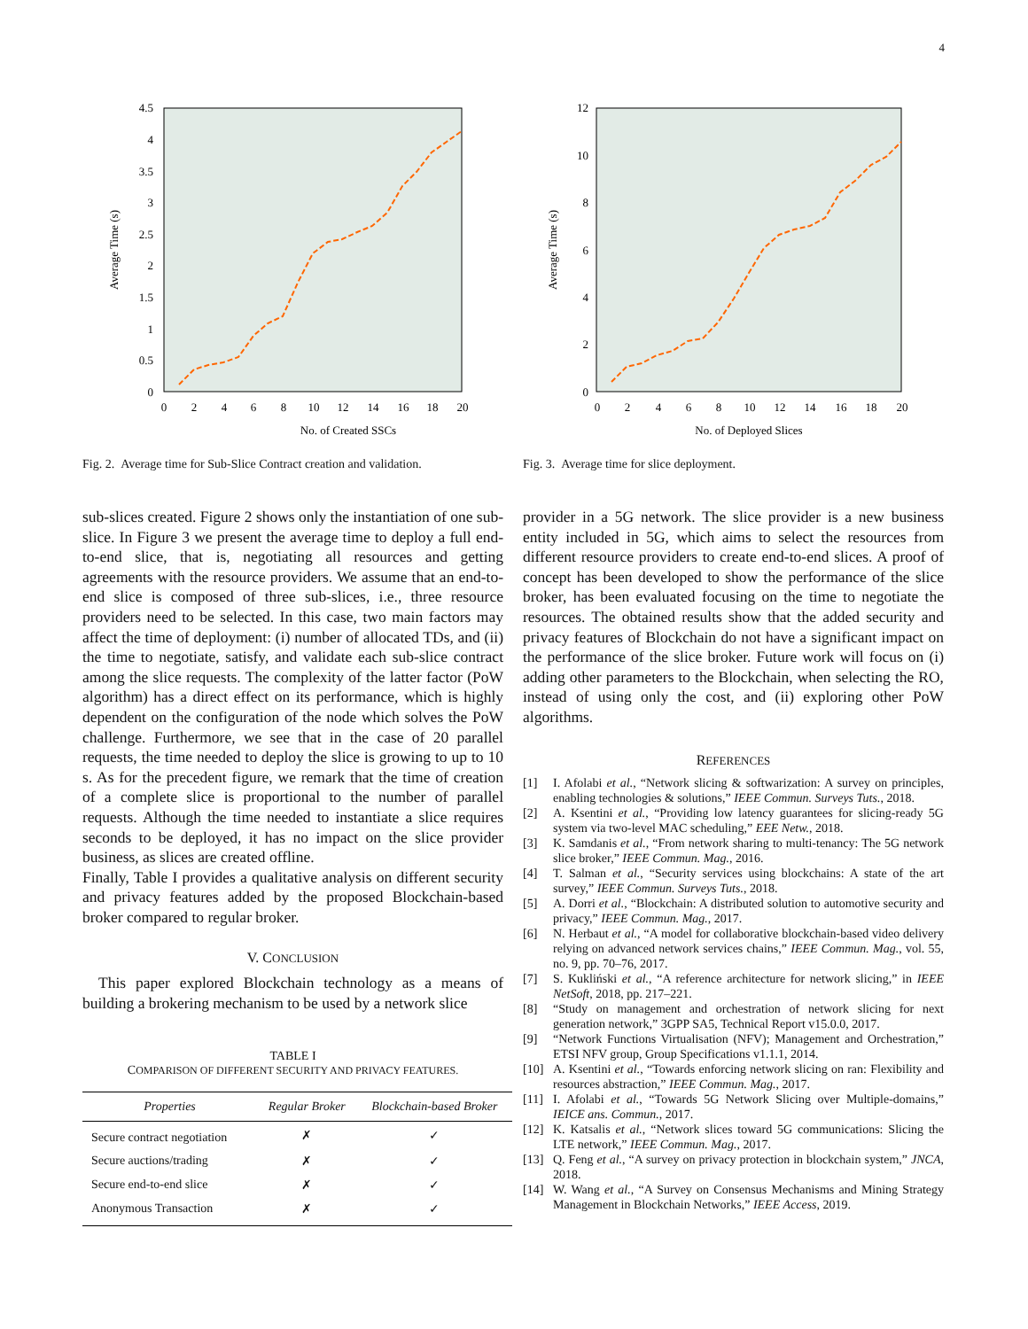4
4.5
4
3.5
3
2.5
2
1.5
1
0.5
0
0
2
4
6
8
10
12
14
16
18
20
No. of Created SSCs
Average Time (s)
Fig. 2. Average time for Sub-Slice Contract creation and validation.
sub-slices created. Figure 2 shows only the instantiation of one sub-slice. In Figure 3 we present the average time to deploy a full end-to-end slice, that is, negotiating all resources and getting agreements with the resource providers. We assume that an end-to-end slice is composed of three sub-slices, i.e., three resource providers need to be selected. In this case, two main factors may affect the time of deployment: (i) number of allocated TDs, and (ii) the time to negotiate, satisfy, and validate each sub-slice contract among the slice requests. The complexity of the latter factor (PoW algorithm) has a direct effect on its performance, which is highly dependent on the configuration of the node which solves the PoW challenge. Furthermore, we see that in the case of 20 parallel requests, the time needed to deploy the slice is growing to up to 10 s. As for the precedent figure, we remark that the time of creation of a complete slice is proportional to the number of parallel requests. Although the time needed to instantiate a slice requires seconds to be deployed, it has no impact on the slice provider business, as slices are created offline.
Finally, Table I provides a qualitative analysis on different security and privacy features added by the proposed Blockchain-based broker compared to regular broker.
V. CONCLUSION
This paper explored Blockchain technology as a means of building a brokering mechanism to be used by a network slice
TABLE I
COMPARISON OF DIFFERENT SECURITY AND PRIVACY FEATURES.
| Properties | Regular Broker | Blockchain-based Broker |
| --- | --- | --- |
| Secure contract negotiation | ✗ | ✓ |
| Secure auctions/trading | ✗ | ✓ |
| Secure end-to-end slice | ✗ | ✓ |
| Anonymous Transaction | ✗ | ✓ |
12
10
8
6
4
2
0
0
2
4
6
8
10
12
14
16
18
20
No. of Deployed Slices
Average Time (s)
Fig. 3. Average time for slice deployment.
provider in a 5G network. The slice provider is a new business entity included in 5G, which aims to select the resources from different resource providers to create end-to-end slices. A proof of concept has been developed to show the performance of the slice broker, has been evaluated focusing on the time to negotiate the resources. The obtained results show that the added security and privacy features of Blockchain do not have a significant impact on the performance of the slice broker. Future work will focus on (i) adding other parameters to the Blockchain, when selecting the RO, instead of using only the cost, and (ii) exploring other PoW algorithms.
REFERENCES
[1] I. Afolabi et al., “Network slicing & softwarization: A survey on principles, enabling technologies & solutions,” IEEE Commun. Surveys Tuts., 2018.
[2] A. Ksentini et al., “Providing low latency guarantees for slicing-ready 5G system via two-level MAC scheduling,” EEE Netw., 2018.
[3] K. Samdanis et al., “From network sharing to multi-tenancy: The 5G network slice broker,” IEEE Commun. Mag., 2016.
[4] T. Salman et al., “Security services using blockchains: A state of the art survey,” IEEE Commun. Surveys Tuts., 2018.
[5] A. Dorri et al., “Blockchain: A distributed solution to automotive security and privacy,” IEEE Commun. Mag., 2017.
[6] N. Herbaut et al., “A model for collaborative blockchain-based video delivery relying on advanced network services chains,” IEEE Commun. Mag., vol. 55, no. 9, pp. 70–76, 2017.
[7] S. Kukliński et al., “A reference architecture for network slicing,” in IEEE NetSoft, 2018, pp. 217–221.
[8] “Study on management and orchestration of network slicing for next generation network,” 3GPP SA5, Technical Report v15.0.0, 2017.
[9] “Network Functions Virtualisation (NFV); Management and Orchestration,” ETSI NFV group, Group Specifications v1.1.1, 2014.
[10] A. Ksentini et al., “Towards enforcing network slicing on ran: Flexibility and resources abstraction,” IEEE Commun. Mag., 2017.
[11] I. Afolabi et al., “Towards 5G Network Slicing over Multiple-domains,” IEICE ans. Commun., 2017.
[12] K. Katsalis et al., “Network slices toward 5G communications: Slicing the LTE network,” IEEE Commun. Mag., 2017.
[13] Q. Feng et al., “A survey on privacy protection in blockchain system,” JNCA, 2018.
[14] W. Wang et al., “A Survey on Consensus Mechanisms and Mining Strategy Management in Blockchain Networks,” IEEE Access, 2019.